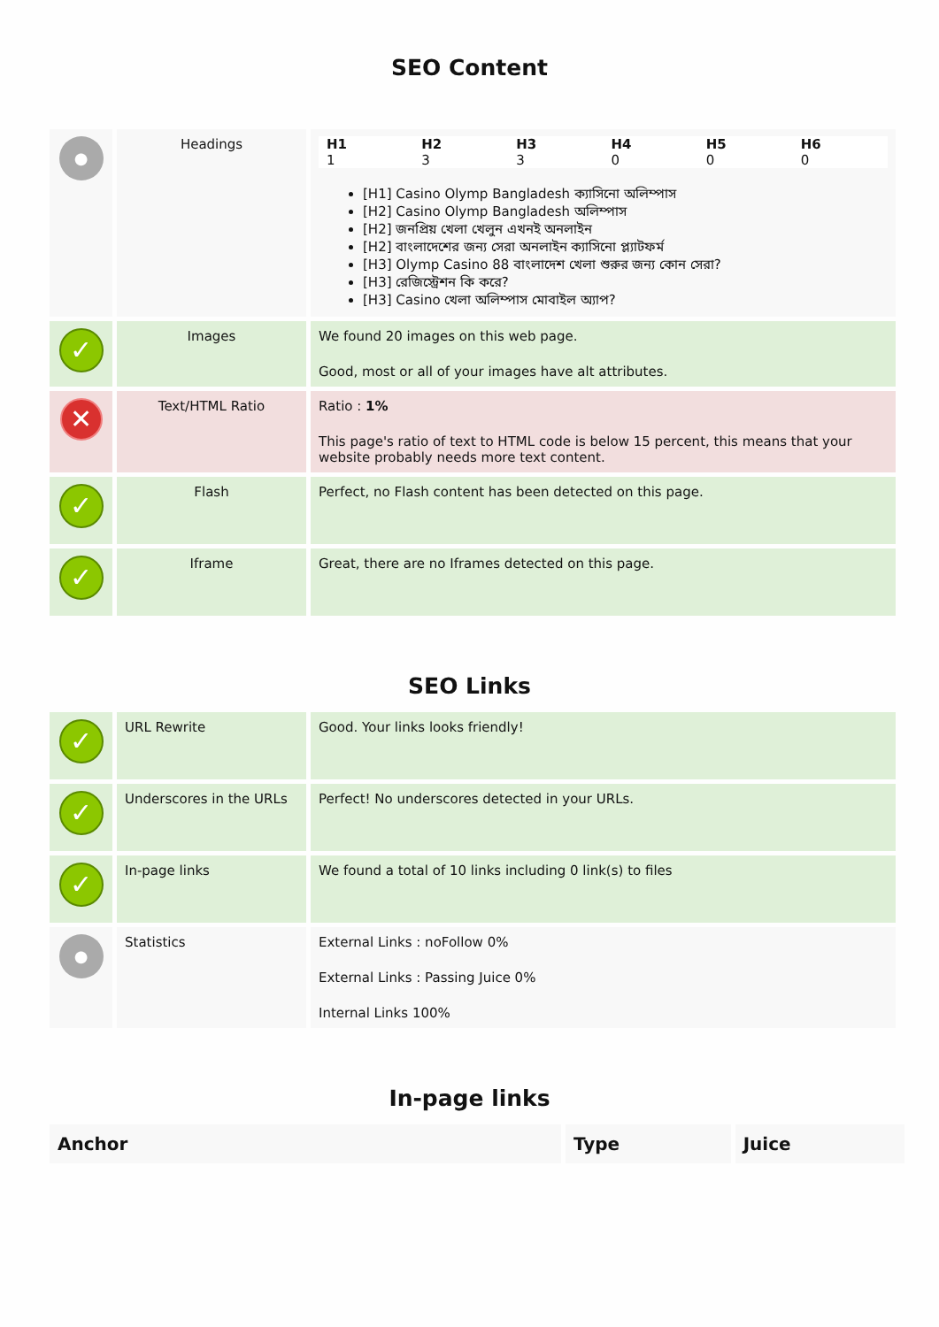SEO Content
| ● | Headings | / H1 / H2 / H3 / H4 / H5 / H6 / / --- / --- / --- / --- / --- / --- / / 1 / 3 / 3 / 0 / 0 / 0 / [H1] Casino Olymp Bangladesh ক্যাসিনো অলিম্পাস [H2] Casino Olymp Bangladesh অলিম্পাস [H2] জনপ্রিয় খেলা খেলুন এখনই অনলাইন [H2] বাংলাদেশের জন্য সেরা অনলাইন ক্যাসিনো প্ল্যাটফর্ম [H3] Olymp Casino 88 বাংলাদেশ খেলা শুরুর জন্য কোন সেরা? [H3] রেজিস্ট্রেশন কি করে? [H3] Casino খেলা অলিম্পাস মোবাইল অ্যাপ? |
| ✓ | Images | We found 20 images on this web page. Good, most or all of your images have alt attributes. |
| ✕ | Text/HTML Ratio | Ratio : 1% This page's ratio of text to HTML code is below 15 percent, this means that your website probably needs more text content. |
| ✓ | Flash | Perfect, no Flash content has been detected on this page. |
| ✓ | Iframe | Great, there are no Iframes detected on this page. |
SEO Links
| ✓ | URL Rewrite | Good. Your links looks friendly! |
| ✓ | Underscores in the URLs | Perfect! No underscores detected in your URLs. |
| ✓ | In-page links | We found a total of 10 links including 0 link(s) to files |
| ● | Statistics | External Links : noFollow 0% External Links : Passing Juice 0% Internal Links 100% |
In-page links
| Anchor | Type | Juice |
| --- | --- | --- |